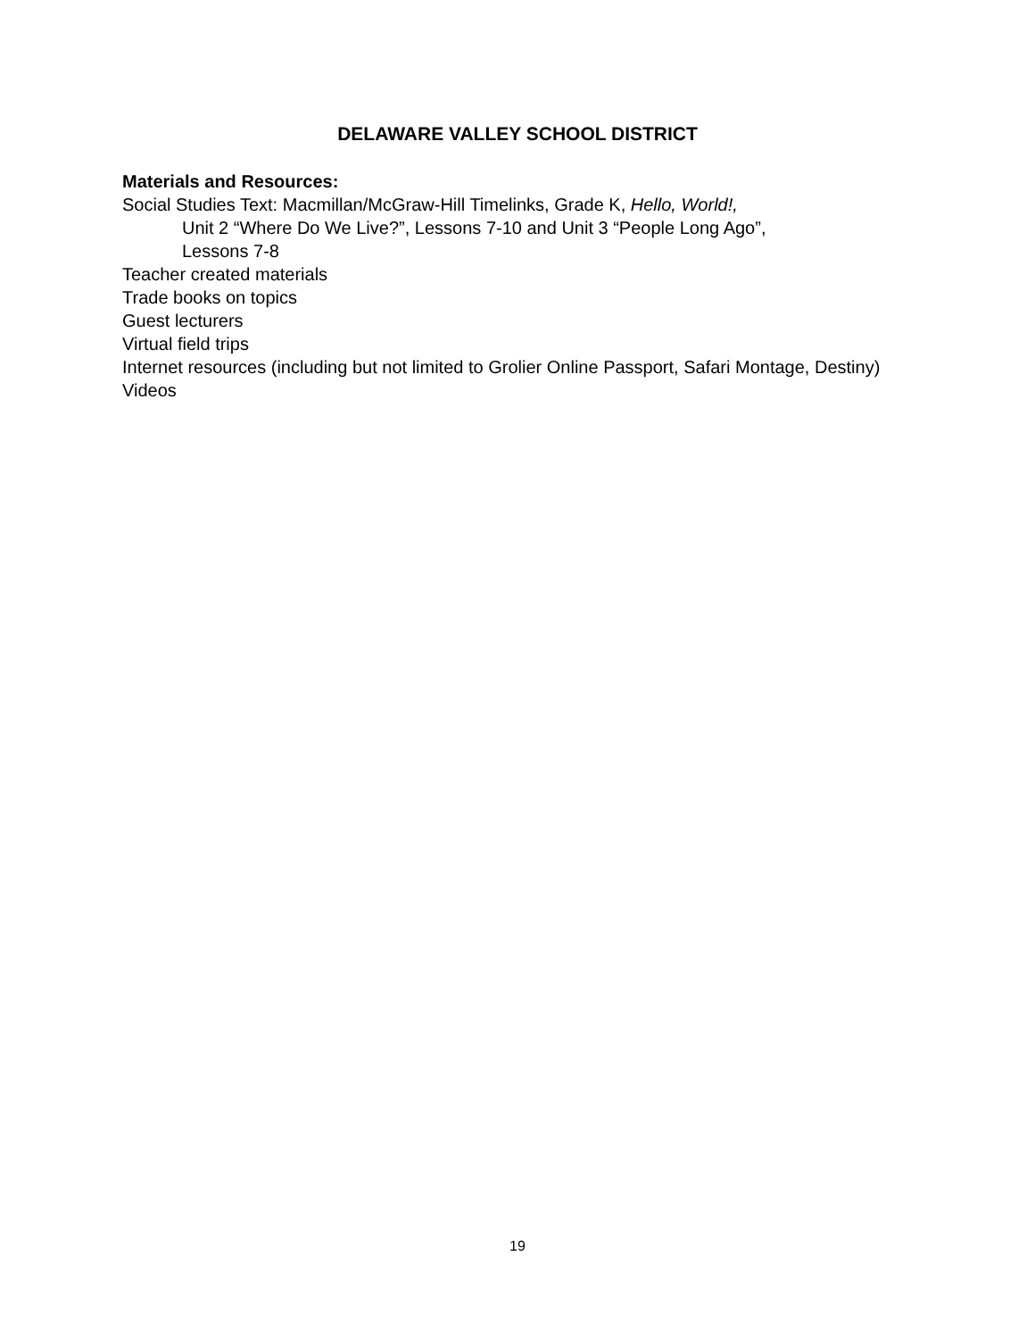DELAWARE VALLEY SCHOOL DISTRICT
Materials and Resources:
Social Studies Text: Macmillan/McGraw-Hill Timelinks, Grade K, Hello, World!,
Unit 2 “Where Do We Live?”, Lessons 7-10 and Unit 3 “People Long Ago”,
Lessons 7-8
Teacher created materials
Trade books on topics
Guest lecturers
Virtual field trips
Internet resources (including but not limited to Grolier Online Passport, Safari Montage, Destiny)
Videos
19